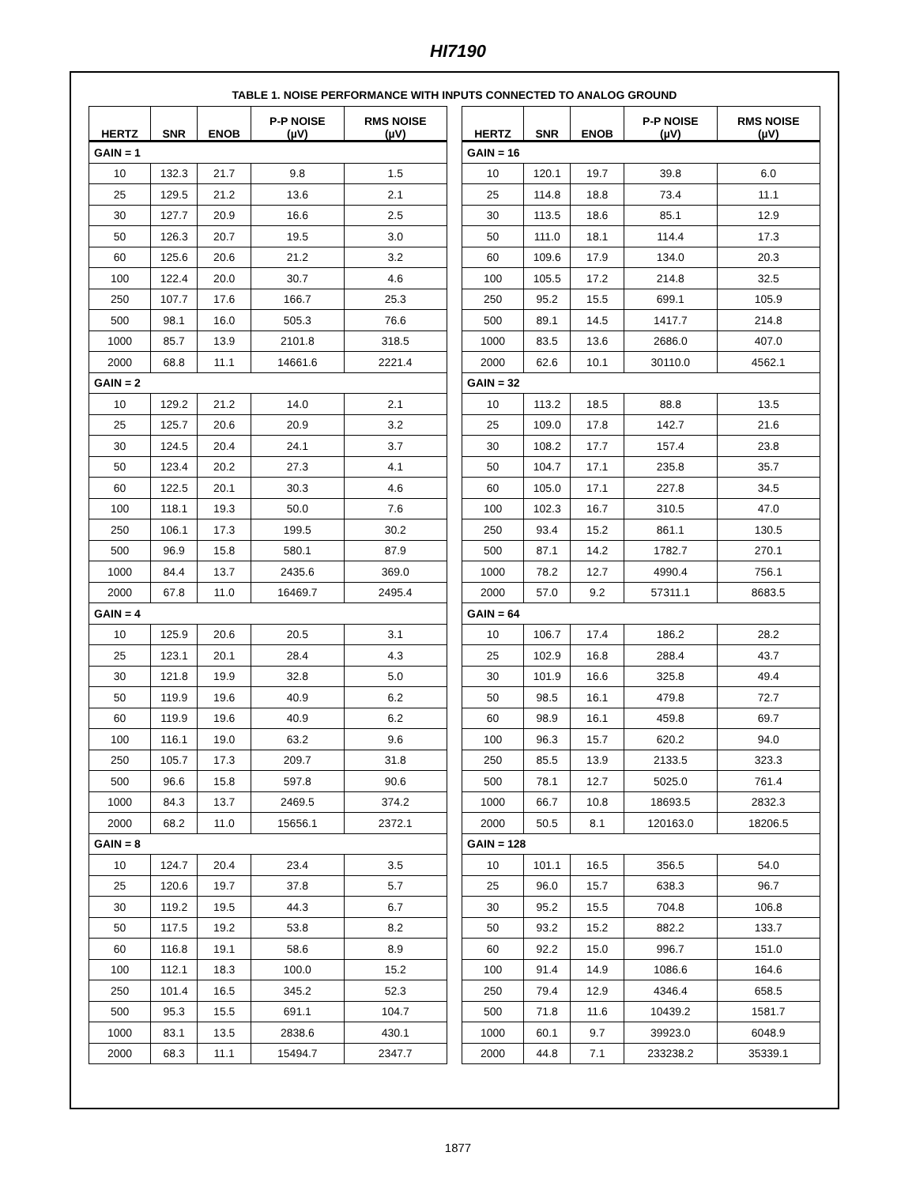HI7190
TABLE 1. NOISE PERFORMANCE WITH INPUTS CONNECTED TO ANALOG GROUND
| HERTZ | SNR | ENOB | P-P NOISE (µV) | RMS NOISE (µV) |
| --- | --- | --- | --- | --- |
| GAIN = 1 | | | | |
| 10 | 132.3 | 21.7 | 9.8 | 1.5 |
| 25 | 129.5 | 21.2 | 13.6 | 2.1 |
| 30 | 127.7 | 20.9 | 16.6 | 2.5 |
| 50 | 126.3 | 20.7 | 19.5 | 3.0 |
| 60 | 125.6 | 20.6 | 21.2 | 3.2 |
| 100 | 122.4 | 20.0 | 30.7 | 4.6 |
| 250 | 107.7 | 17.6 | 166.7 | 25.3 |
| 500 | 98.1 | 16.0 | 505.3 | 76.6 |
| 1000 | 85.7 | 13.9 | 2101.8 | 318.5 |
| 2000 | 68.8 | 11.1 | 14661.6 | 2221.4 |
| GAIN = 2 | | | | |
| 10 | 129.2 | 21.2 | 14.0 | 2.1 |
| 25 | 125.7 | 20.6 | 20.9 | 3.2 |
| 30 | 124.5 | 20.4 | 24.1 | 3.7 |
| 50 | 123.4 | 20.2 | 27.3 | 4.1 |
| 60 | 122.5 | 20.1 | 30.3 | 4.6 |
| 100 | 118.1 | 19.3 | 50.0 | 7.6 |
| 250 | 106.1 | 17.3 | 199.5 | 30.2 |
| 500 | 96.9 | 15.8 | 580.1 | 87.9 |
| 1000 | 84.4 | 13.7 | 2435.6 | 369.0 |
| 2000 | 67.8 | 11.0 | 16469.7 | 2495.4 |
| GAIN = 4 | | | | |
| 10 | 125.9 | 20.6 | 20.5 | 3.1 |
| 25 | 123.1 | 20.1 | 28.4 | 4.3 |
| 30 | 121.8 | 19.9 | 32.8 | 5.0 |
| 50 | 119.9 | 19.6 | 40.9 | 6.2 |
| 60 | 119.9 | 19.6 | 40.9 | 6.2 |
| 100 | 116.1 | 19.0 | 63.2 | 9.6 |
| 250 | 105.7 | 17.3 | 209.7 | 31.8 |
| 500 | 96.6 | 15.8 | 597.8 | 90.6 |
| 1000 | 84.3 | 13.7 | 2469.5 | 374.2 |
| 2000 | 68.2 | 11.0 | 15656.1 | 2372.1 |
| GAIN = 8 | | | | |
| 10 | 124.7 | 20.4 | 23.4 | 3.5 |
| 25 | 120.6 | 19.7 | 37.8 | 5.7 |
| 30 | 119.2 | 19.5 | 44.3 | 6.7 |
| 50 | 117.5 | 19.2 | 53.8 | 8.2 |
| 60 | 116.8 | 19.1 | 58.6 | 8.9 |
| 100 | 112.1 | 18.3 | 100.0 | 15.2 |
| 250 | 101.4 | 16.5 | 345.2 | 52.3 |
| 500 | 95.3 | 15.5 | 691.1 | 104.7 |
| 1000 | 83.1 | 13.5 | 2838.6 | 430.1 |
| 2000 | 68.3 | 11.1 | 15494.7 | 2347.7 |
| HERTZ | SNR | ENOB | P-P NOISE (µV) | RMS NOISE (µV) |
| --- | --- | --- | --- | --- |
| GAIN = 16 | | | | |
| 10 | 120.1 | 19.7 | 39.8 | 6.0 |
| 25 | 114.8 | 18.8 | 73.4 | 11.1 |
| 30 | 113.5 | 18.6 | 85.1 | 12.9 |
| 50 | 111.0 | 18.1 | 114.4 | 17.3 |
| 60 | 109.6 | 17.9 | 134.0 | 20.3 |
| 100 | 105.5 | 17.2 | 214.8 | 32.5 |
| 250 | 95.2 | 15.5 | 699.1 | 105.9 |
| 500 | 89.1 | 14.5 | 1417.7 | 214.8 |
| 1000 | 83.5 | 13.6 | 2686.0 | 407.0 |
| 2000 | 62.6 | 10.1 | 30110.0 | 4562.1 |
| GAIN = 32 | | | | |
| 10 | 113.2 | 18.5 | 88.8 | 13.5 |
| 25 | 109.0 | 17.8 | 142.7 | 21.6 |
| 30 | 108.2 | 17.7 | 157.4 | 23.8 |
| 50 | 104.7 | 17.1 | 235.8 | 35.7 |
| 60 | 105.0 | 17.1 | 227.8 | 34.5 |
| 100 | 102.3 | 16.7 | 310.5 | 47.0 |
| 250 | 93.4 | 15.2 | 861.1 | 130.5 |
| 500 | 87.1 | 14.2 | 1782.7 | 270.1 |
| 1000 | 78.2 | 12.7 | 4990.4 | 756.1 |
| 2000 | 57.0 | 9.2 | 57311.1 | 8683.5 |
| GAIN = 64 | | | | |
| 10 | 106.7 | 17.4 | 186.2 | 28.2 |
| 25 | 102.9 | 16.8 | 288.4 | 43.7 |
| 30 | 101.9 | 16.6 | 325.8 | 49.4 |
| 50 | 98.5 | 16.1 | 479.8 | 72.7 |
| 60 | 98.9 | 16.1 | 459.8 | 69.7 |
| 100 | 96.3 | 15.7 | 620.2 | 94.0 |
| 250 | 85.5 | 13.9 | 2133.5 | 323.3 |
| 500 | 78.1 | 12.7 | 5025.0 | 761.4 |
| 1000 | 66.7 | 10.8 | 18693.5 | 2832.3 |
| 2000 | 50.5 | 8.1 | 120163.0 | 18206.5 |
| GAIN = 128 | | | | |
| 10 | 101.1 | 16.5 | 356.5 | 54.0 |
| 25 | 96.0 | 15.7 | 638.3 | 96.7 |
| 30 | 95.2 | 15.5 | 704.8 | 106.8 |
| 50 | 93.2 | 15.2 | 882.2 | 133.7 |
| 60 | 92.2 | 15.0 | 996.7 | 151.0 |
| 100 | 91.4 | 14.9 | 1086.6 | 164.6 |
| 250 | 79.4 | 12.9 | 4346.4 | 658.5 |
| 500 | 71.8 | 11.6 | 10439.2 | 1581.7 |
| 1000 | 60.1 | 9.7 | 39923.0 | 6048.9 |
| 2000 | 44.8 | 7.1 | 233238.2 | 35339.1 |
1877